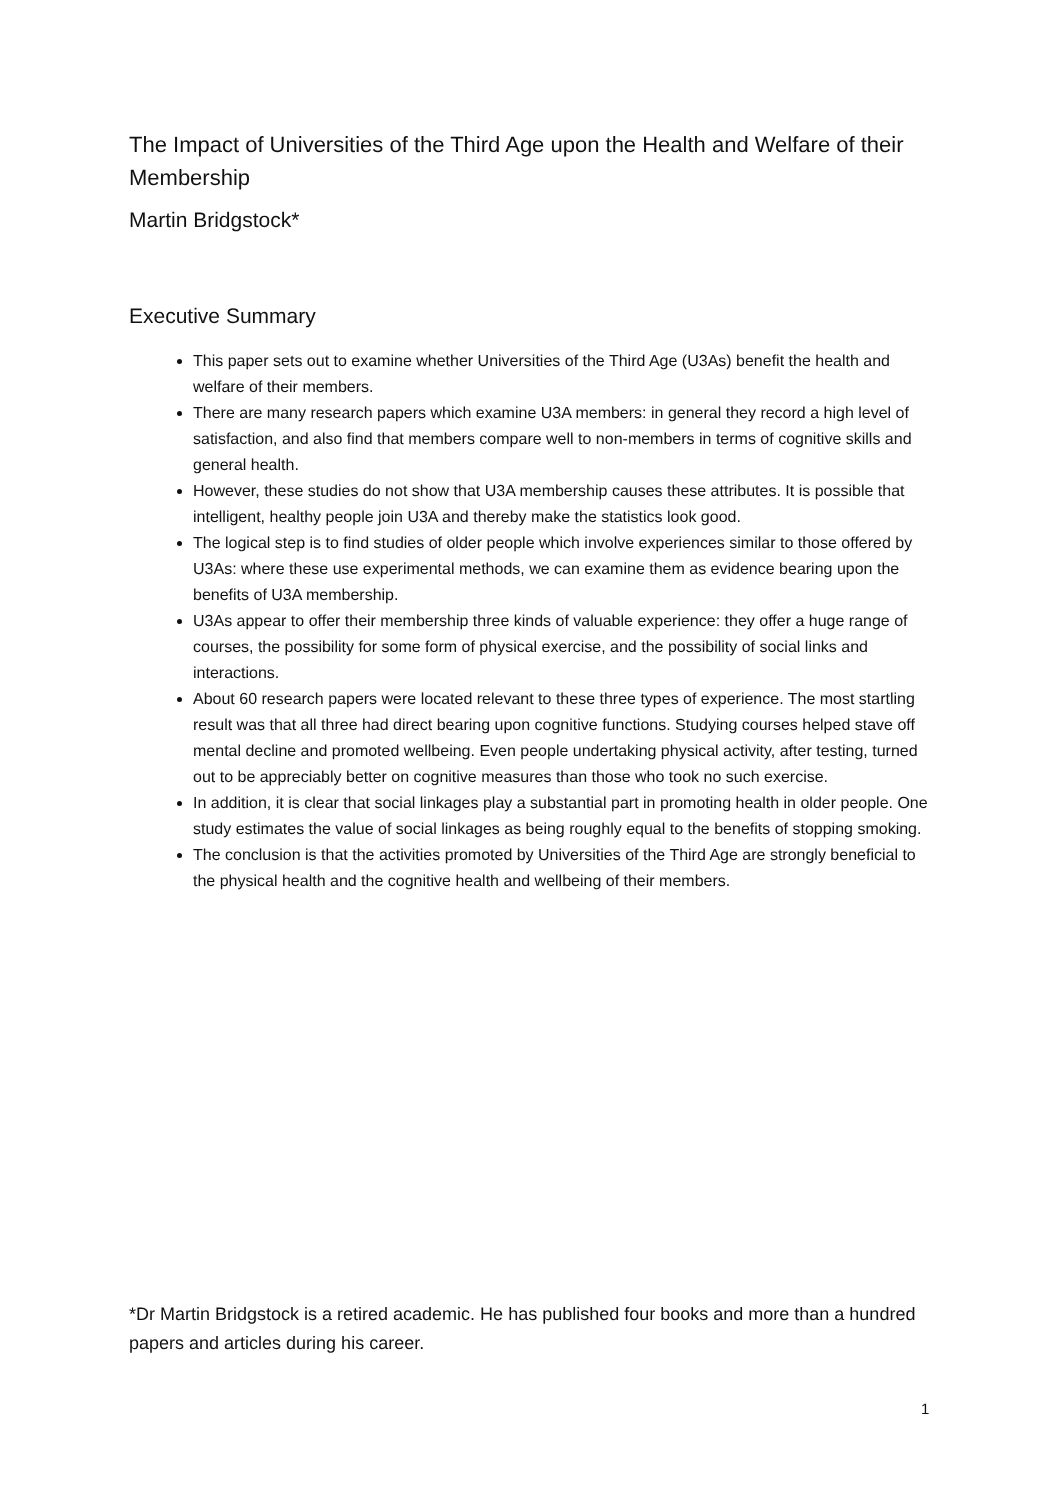The Impact of Universities of the Third Age upon the Health and Welfare of their Membership
Martin Bridgstock*
Executive Summary
This paper sets out to examine whether Universities of the Third Age (U3As) benefit the health and welfare of their members.
There are many research papers which examine U3A members: in general they record a high level of satisfaction, and also find that members compare well to non-members in terms of cognitive skills and general health.
However, these studies do not show that U3A membership causes these attributes. It is possible that intelligent, healthy people join U3A and thereby make the statistics look good.
The logical step is to find studies of older people which involve experiences similar to those offered by U3As: where these use experimental methods, we can examine them as evidence bearing upon the benefits of U3A membership.
U3As appear to offer their membership three kinds of valuable experience: they offer a huge range of courses, the possibility for some form of physical exercise, and the possibility of social links and interactions.
About 60 research papers were located relevant to these three types of experience. The most startling result was that all three had direct bearing upon cognitive functions. Studying courses helped stave off mental decline and promoted wellbeing. Even people undertaking physical activity, after testing, turned out to be appreciably better on cognitive measures than those who took no such exercise.
In addition, it is clear that social linkages play a substantial part in promoting health in older people. One study estimates the value of social linkages as being roughly equal to the benefits of stopping smoking.
The conclusion is that the activities promoted by Universities of the Third Age are strongly beneficial to the physical health and the cognitive health and wellbeing of their members.
*Dr Martin Bridgstock is a retired academic. He has published four books and more than a hundred papers and articles during his career.
1